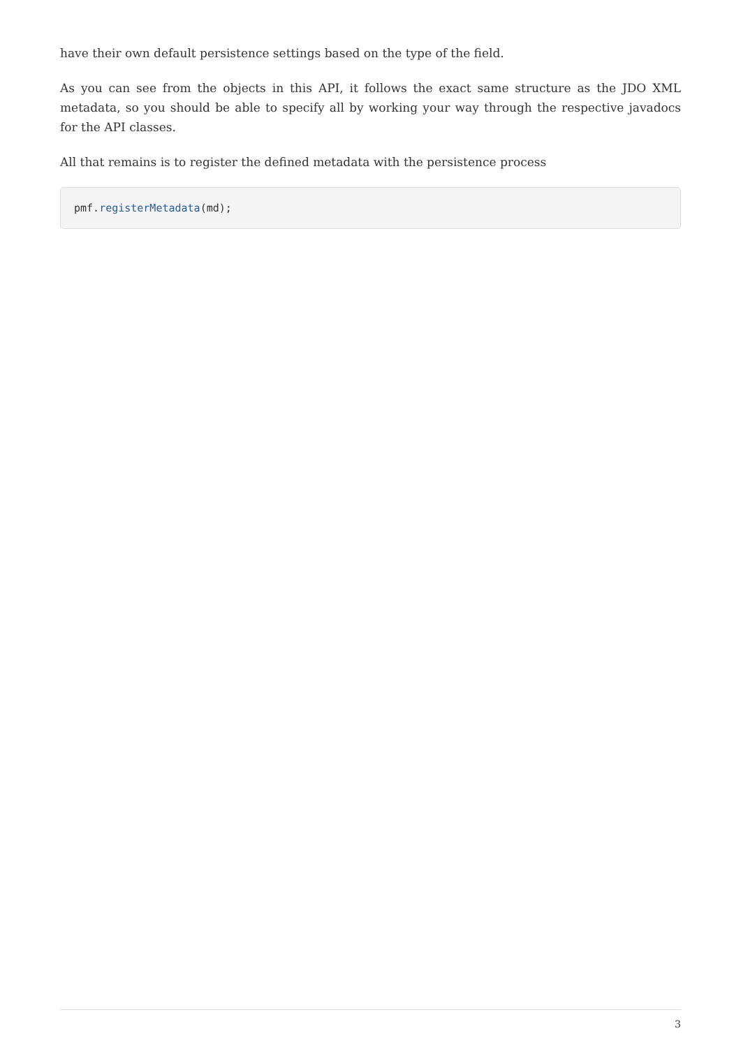have their own default persistence settings based on the type of the field.
As you can see from the objects in this API, it follows the exact same structure as the JDO XML metadata, so you should be able to specify all by working your way through the respective javadocs for the API classes.
All that remains is to register the defined metadata with the persistence process
pmf.registerMetadata(md);
3